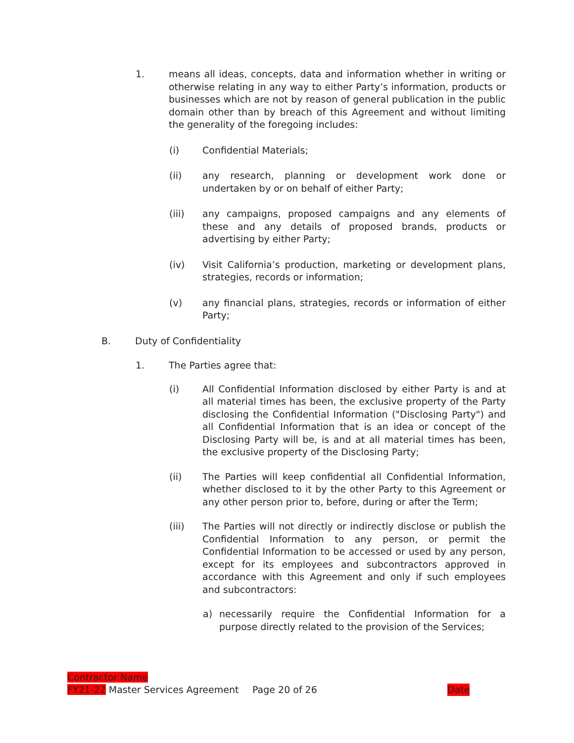1. means all ideas, concepts, data and information whether in writing or otherwise relating in any way to either Party’s information, products or businesses which are not by reason of general publication in the public domain other than by breach of this Agreement and without limiting the generality of the foregoing includes:
(i) Confidential Materials;
(ii) any research, planning or development work done or undertaken by or on behalf of either Party;
(iii) any campaigns, proposed campaigns and any elements of these and any details of proposed brands, products or advertising by either Party;
(iv) Visit California’s production, marketing or development plans, strategies, records or information;
(v) any financial plans, strategies, records or information of either Party;
B. Duty of Confidentiality
1. The Parties agree that:
(i) All Confidential Information disclosed by either Party is and at all material times has been, the exclusive property of the Party disclosing the Confidential Information ("Disclosing Party") and all Confidential Information that is an idea or concept of the Disclosing Party will be, is and at all material times has been, the exclusive property of the Disclosing Party;
(ii) The Parties will keep confidential all Confidential Information, whether disclosed to it by the other Party to this Agreement or any other person prior to, before, during or after the Term;
(iii) The Parties will not directly or indirectly disclose or publish the Confidential Information to any person, or permit the Confidential Information to be accessed or used by any person, except for its employees and subcontractors approved in accordance with this Agreement and only if such employees and subcontractors:
a) necessarily require the Confidential Information for a purpose directly related to the provision of the Services;
Contractor Name
FY21-22 Master Services Agreement Page 20 of 26 Date